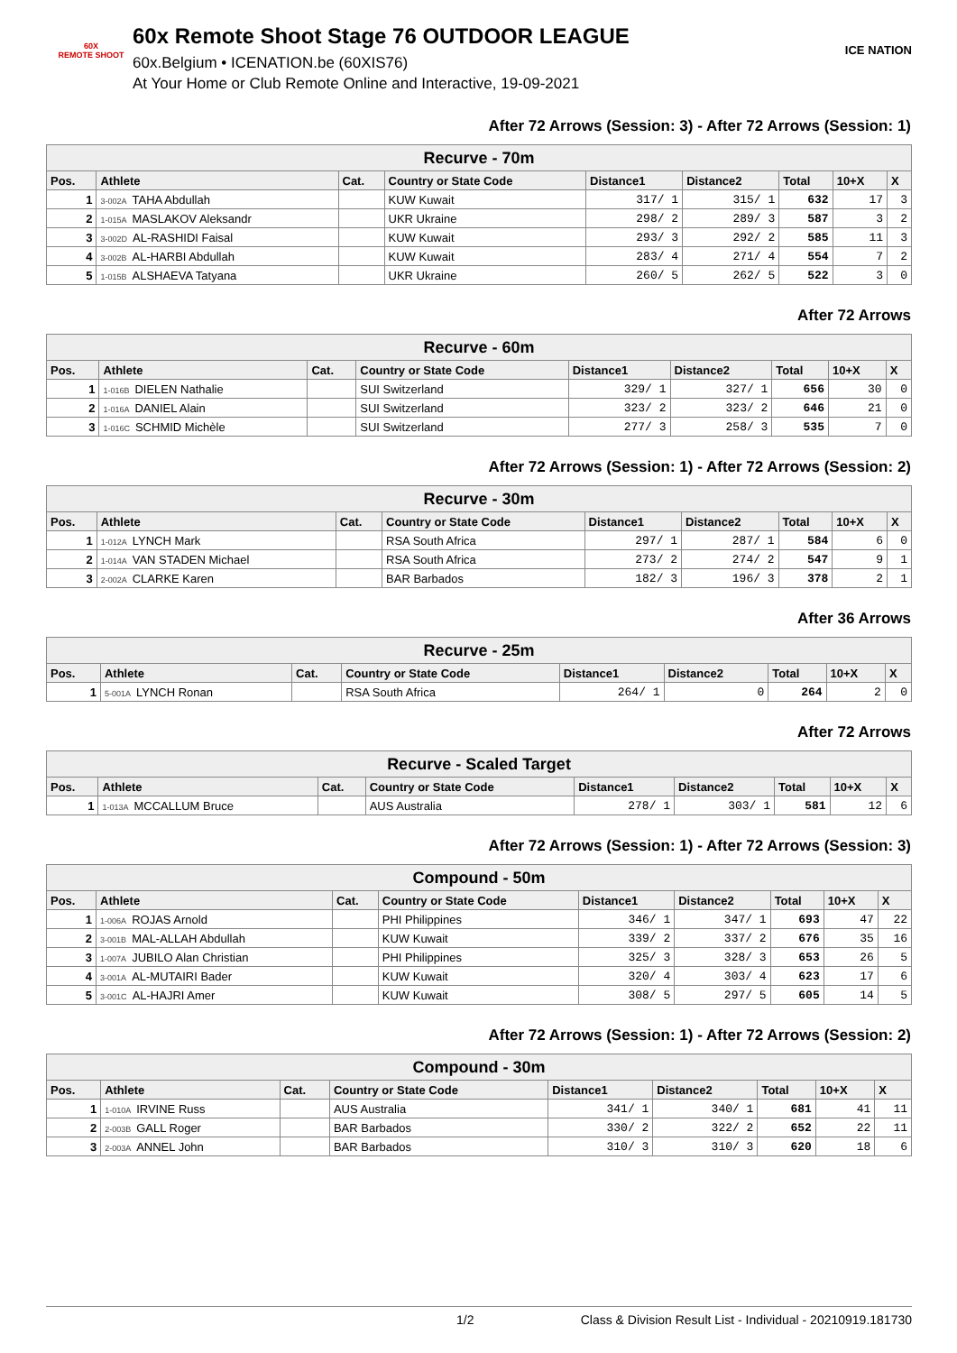60X
REMOTE SHOOT
60x Remote Shoot Stage 76 OUTDOOR LEAGUE
60x.Belgium • ICENATION.be (60XIS76)
At Your Home or Club Remote Online and Interactive, 19-09-2021
ICE NATION
After 72 Arrows (Session: 3) - After 72 Arrows (Session: 1)
| Recurve - 70m | | | | | | | | |
| Pos. | Athlete | Cat. | Country or State Code | Distance1 | Distance2 | Total | 10+X | X |
| 1 | 3-002A TAHA Abdullah | | KUW Kuwait | 317/ 1 | 315/ 1 | 632 | 17 | 3 |
| 2 | 1-015A MASLAKOV Aleksandr | | UKR Ukraine | 298/ 2 | 289/ 3 | 587 | 3 | 2 |
| 3 | 3-002D AL-RASHIDI Faisal | | KUW Kuwait | 293/ 3 | 292/ 2 | 585 | 11 | 3 |
| 4 | 3-002B AL-HARBI Abdullah | | KUW Kuwait | 283/ 4 | 271/ 4 | 554 | 7 | 2 |
| 5 | 1-015B ALSHAEVA Tatyana | | UKR Ukraine | 260/ 5 | 262/ 5 | 522 | 3 | 0 |
After 72 Arrows
| Recurve - 60m | | | | | | | | |
| Pos. | Athlete | Cat. | Country or State Code | Distance1 | Distance2 | Total | 10+X | X |
| 1 | 1-016B DIELEN Nathalie | | SUI Switzerland | 329/ 1 | 327/ 1 | 656 | 30 | 0 |
| 2 | 1-016A DANIEL Alain | | SUI Switzerland | 323/ 2 | 323/ 2 | 646 | 21 | 0 |
| 3 | 1-016C SCHMID Michèle | | SUI Switzerland | 277/ 3 | 258/ 3 | 535 | 7 | 0 |
After 72 Arrows (Session: 1) - After 72 Arrows (Session: 2)
| Recurve - 30m | | | | | | | | |
| Pos. | Athlete | Cat. | Country or State Code | Distance1 | Distance2 | Total | 10+X | X |
| 1 | 1-012A LYNCH Mark | | RSA South Africa | 297/ 1 | 287/ 1 | 584 | 6 | 0 |
| 2 | 1-014A VAN STADEN Michael | | RSA South Africa | 273/ 2 | 274/ 2 | 547 | 9 | 1 |
| 3 | 2-002A CLARKE Karen | | BAR Barbados | 182/ 3 | 196/ 3 | 378 | 2 | 1 |
After 36 Arrows
| Recurve - 25m | | | | | | | | |
| Pos. | Athlete | Cat. | Country or State Code | Distance1 | Distance2 | Total | 10+X | X |
| 1 | 5-001A LYNCH Ronan | | RSA South Africa | 264/ 1 | 0 | 264 | 2 | 0 |
After 72 Arrows
| Recurve - Scaled Target | | | | | | | | |
| Pos. | Athlete | Cat. | Country or State Code | Distance1 | Distance2 | Total | 10+X | X |
| 1 | 1-013A MCCALLUM Bruce | | AUS Australia | 278/ 1 | 303/ 1 | 581 | 12 | 6 |
After 72 Arrows (Session: 1) - After 72 Arrows (Session: 3)
| Compound - 50m | | | | | | | | |
| Pos. | Athlete | Cat. | Country or State Code | Distance1 | Distance2 | Total | 10+X | X |
| 1 | 1-006A ROJAS Arnold | | PHI Philippines | 346/ 1 | 347/ 1 | 693 | 47 | 22 |
| 2 | 3-001B MAL-ALLAH Abdullah | | KUW Kuwait | 339/ 2 | 337/ 2 | 676 | 35 | 16 |
| 3 | 1-007A JUBILO Alan Christian | | PHI Philippines | 325/ 3 | 328/ 3 | 653 | 26 | 5 |
| 4 | 3-001A AL-MUTAIRI Bader | | KUW Kuwait | 320/ 4 | 303/ 4 | 623 | 17 | 6 |
| 5 | 3-001C AL-HAJRI Amer | | KUW Kuwait | 308/ 5 | 297/ 5 | 605 | 14 | 5 |
After 72 Arrows (Session: 1) - After 72 Arrows (Session: 2)
| Compound - 30m | | | | | | | | |
| Pos. | Athlete | Cat. | Country or State Code | Distance1 | Distance2 | Total | 10+X | X |
| 1 | 1-010A IRVINE Russ | | AUS Australia | 341/ 1 | 340/ 1 | 681 | 41 | 11 |
| 2 | 2-003B GALL Roger | | BAR Barbados | 330/ 2 | 322/ 2 | 652 | 22 | 11 |
| 3 | 2-003A ANNEL John | | BAR Barbados | 310/ 3 | 310/ 3 | 620 | 18 | 6 |
1/2 Class & Division Result List - Individual - 20210919.181730